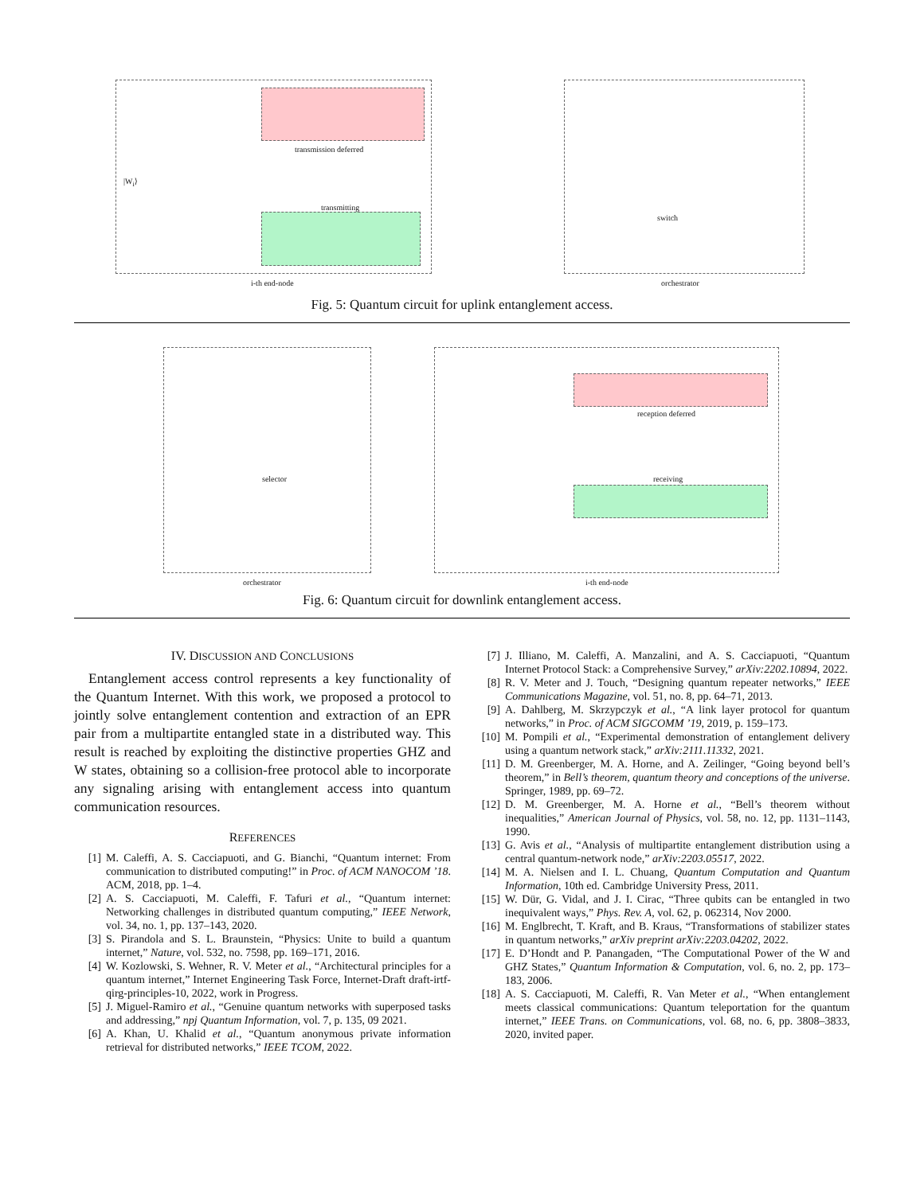transmission deferred
transmitting
|W<sub>i</sub>⟩
switch
i-th end-node orchestrator
Fig. 5: Quantum circuit for uplink entanglement access.
selector
reception deferred
receiving
orchestrator i-th end-node
Fig. 6: Quantum circuit for downlink entanglement access.
IV. DISCUSSION AND CONCLUSIONS
Entanglement access control represents a key functionality of the Quantum Internet. With this work, we proposed a protocol to jointly solve entanglement contention and extraction of an EPR pair from a multipartite entangled state in a distributed way. This result is reached by exploiting the distinctive properties GHZ and W states, obtaining so a collision-free protocol able to incorporate any signaling arising with entanglement access into quantum communication resources.
REFERENCES
[1] M. Caleffi, A. S. Cacciapuoti, and G. Bianchi, “Quantum internet: From communication to distributed computing!” in Proc. of ACM NANOCOM ’18. ACM, 2018, pp. 1–4.
[2] A. S. Cacciapuoti, M. Caleffi, F. Tafuri et al., “Quantum internet: Networking challenges in distributed quantum computing,” IEEE Network, vol. 34, no. 1, pp. 137–143, 2020.
[3] S. Pirandola and S. L. Braunstein, “Physics: Unite to build a quantum internet,” Nature, vol. 532, no. 7598, pp. 169–171, 2016.
[4] W. Kozlowski, S. Wehner, R. V. Meter et al., “Architectural principles for a quantum internet,” Internet Engineering Task Force, Internet-Draft draft-irtf-qirg-principles-10, 2022, work in Progress.
[5] J. Miguel-Ramiro et al., “Genuine quantum networks with superposed tasks and addressing,” npj Quantum Information, vol. 7, p. 135, 09 2021.
[6] A. Khan, U. Khalid et al., “Quantum anonymous private information retrieval for distributed networks,” IEEE TCOM, 2022.
[7] J. Illiano, M. Caleffi, A. Manzalini, and A. S. Cacciapuoti, “Quantum Internet Protocol Stack: a Comprehensive Survey,” arXiv:2202.10894, 2022.
[8] R. V. Meter and J. Touch, “Designing quantum repeater networks,” IEEE Communications Magazine, vol. 51, no. 8, pp. 64–71, 2013.
[9] A. Dahlberg, M. Skrzypczyk et al., “A link layer protocol for quantum networks,” in Proc. of ACM SIGCOMM ’19, 2019, p. 159–173.
[10] M. Pompili et al., “Experimental demonstration of entanglement delivery using a quantum network stack,” arXiv:2111.11332, 2021.
[11] D. M. Greenberger, M. A. Horne, and A. Zeilinger, “Going beyond bell’s theorem,” in Bell’s theorem, quantum theory and conceptions of the universe. Springer, 1989, pp. 69–72.
[12] D. M. Greenberger, M. A. Horne et al., “Bell’s theorem without inequalities,” American Journal of Physics, vol. 58, no. 12, pp. 1131–1143, 1990.
[13] G. Avis et al., “Analysis of multipartite entanglement distribution using a central quantum-network node,” arXiv:2203.05517, 2022.
[14] M. A. Nielsen and I. L. Chuang, Quantum Computation and Quantum Information, 10th ed. Cambridge University Press, 2011.
[15] W. Dür, G. Vidal, and J. I. Cirac, “Three qubits can be entangled in two inequivalent ways,” Phys. Rev. A, vol. 62, p. 062314, Nov 2000.
[16] M. Englbrecht, T. Kraft, and B. Kraus, “Transformations of stabilizer states in quantum networks,” arXiv preprint arXiv:2203.04202, 2022.
[17] E. D’Hondt and P. Panangaden, “The Computational Power of the W and GHZ States,” Quantum Information & Computation, vol. 6, no. 2, pp. 173–183, 2006.
[18] A. S. Cacciapuoti, M. Caleffi, R. Van Meter et al., “When entanglement meets classical communications: Quantum teleportation for the quantum internet,” IEEE Trans. on Communications, vol. 68, no. 6, pp. 3808–3833, 2020, invited paper.